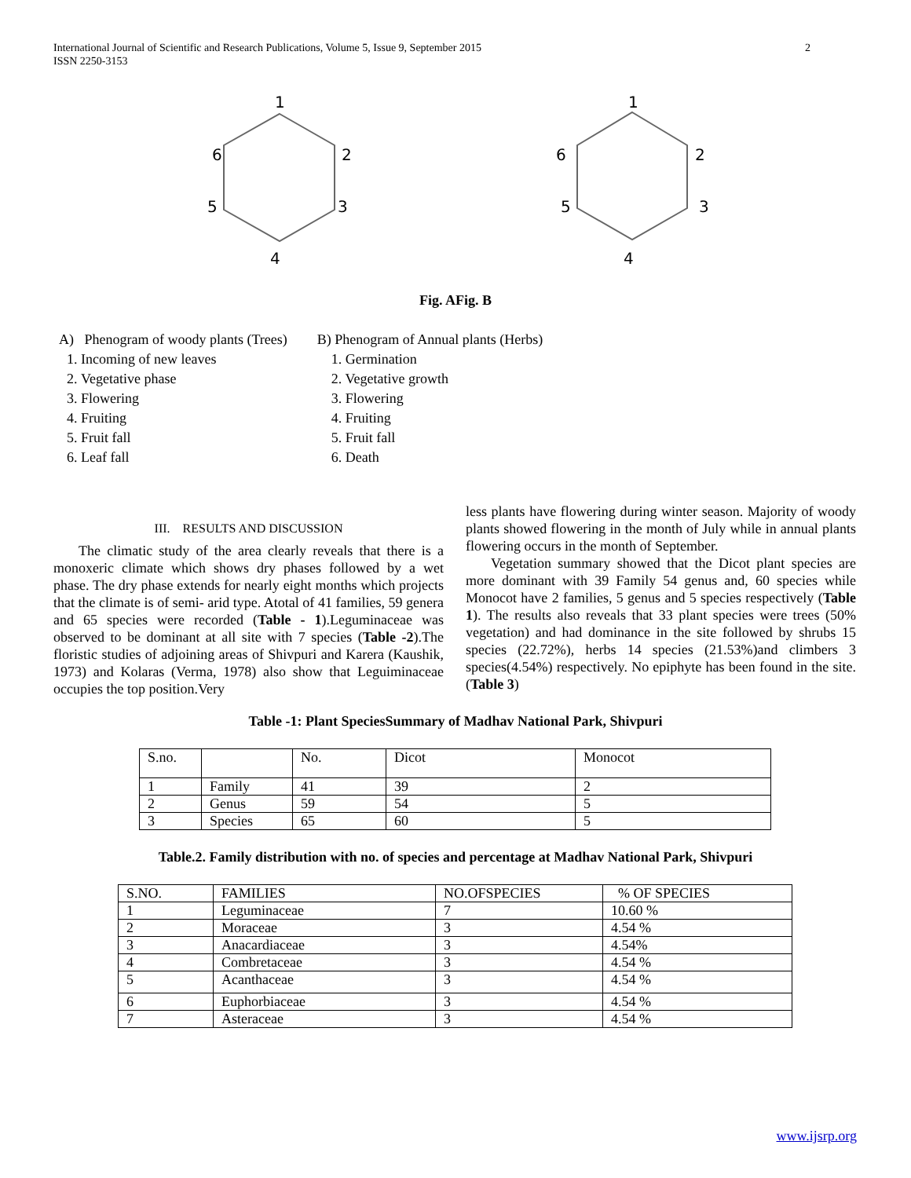2 International Journal of Scientific and Research Publications, Volume 5, Issue 9, September 2015
ISSN 2250-3153
1
2
3
4
5
6
1
2
3
4
5
6
Fig. AFig. B
A) Phenogram of woody plants (Trees)
1. Incoming of new leaves
2. Vegetative phase
3. Flowering
4. Fruiting
5. Fruit fall
6. Leaf fall
B) Phenogram of Annual plants (Herbs)
1. Germination
2. Vegetative growth
3. Flowering
4. Fruiting
5. Fruit fall
6. Death
III. RESULTS AND DISCUSSION
The climatic study of the area clearly reveals that there is a monoxeric climate which shows dry phases followed by a wet phase. The dry phase extends for nearly eight months which projects that the climate is of semi- arid type. Atotal of 41 families, 59 genera and 65 species were recorded (Table - 1).Leguminaceae was observed to be dominant at all site with 7 species (Table -2).The floristic studies of adjoining areas of Shivpuri and Karera (Kaushik, 1973) and Kolaras (Verma, 1978) also show that Leguiminaceae occupies the top position.Very
less plants have flowering during winter season. Majority of woody plants showed flowering in the month of July while in annual plants flowering occurs in the month of September.
Vegetation summary showed that the Dicot plant species are more dominant with 39 Family 54 genus and, 60 species while Monocot have 2 families, 5 genus and 5 species respectively (Table 1). The results also reveals that 33 plant species were trees (50% vegetation) and had dominance in the site followed by shrubs 15 species (22.72%), herbs 14 species (21.53%)and climbers 3 species(4.54%) respectively. No epiphyte has been found in the site. (Table 3)
Table -1: Plant SpeciesSummary of Madhav National Park, Shivpuri
| S.no. | | No. | Dicot | Monocot |
| --- | --- | --- | --- | --- |
| 1 | Family | 41 | 39 | 2 |
| 2 | Genus | 59 | 54 | 5 |
| 3 | Species | 65 | 60 | 5 |
Table.2. Family distribution with no. of species and percentage at Madhav National Park, Shivpuri
| S.NO. | FAMILIES | NO.OFSPECIES | % OF SPECIES |
| --- | --- | --- | --- |
| 1 | Leguminaceae | 7 | 10.60 % |
| 2 | Moraceae | 3 | 4.54 % |
| 3 | Anacardiaceae | 3 | 4.54% |
| 4 | Combretaceae | 3 | 4.54 % |
| 5 | Acanthaceae | 3 | 4.54 % |
| 6 | Euphorbiaceae | 3 | 4.54 % |
| 7 | Asteraceae | 3 | 4.54 % |
www.ijsrp.org